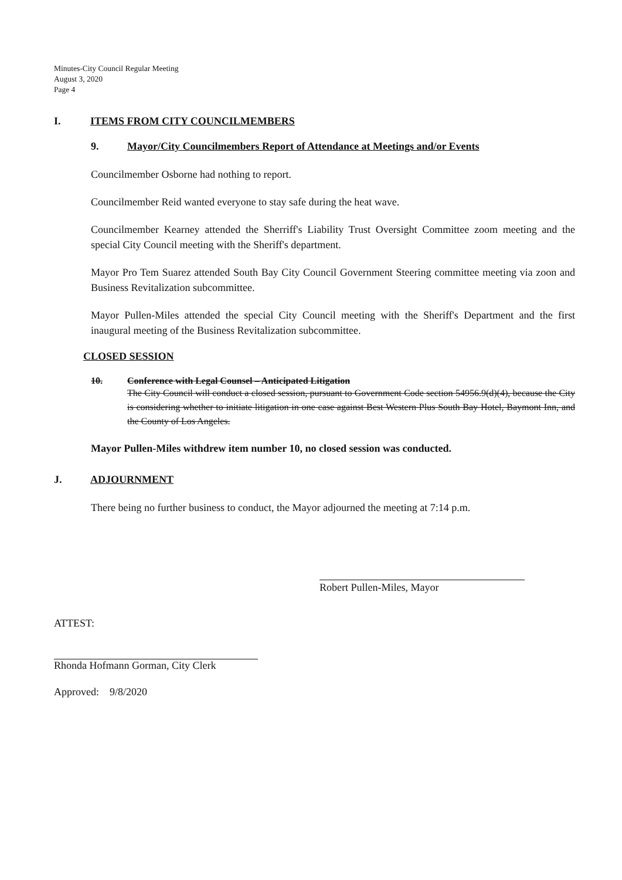Minutes-City Council Regular Meeting
August 3, 2020
Page 4
I. ITEMS FROM CITY COUNCILMEMBERS
9. Mayor/City Councilmembers Report of Attendance at Meetings and/or Events
Councilmember Osborne had nothing to report.
Councilmember Reid wanted everyone to stay safe during the heat wave.
Councilmember Kearney attended the Sherriff's Liability Trust Oversight Committee zoom meeting and the special City Council meeting with the Sheriff's department.
Mayor Pro Tem Suarez attended South Bay City Council Government Steering committee meeting via zoon and Business Revitalization subcommittee.
Mayor Pullen-Miles attended the special City Council meeting with the Sheriff's Department and the first inaugural meeting of the Business Revitalization subcommittee.
CLOSED SESSION
10. Conference with Legal Counsel – Anticipated Litigation
The City Council will conduct a closed session, pursuant to Government Code section 54956.9(d)(4), because the City is considering whether to initiate litigation in one case against Best Western Plus South Bay Hotel, Baymont Inn, and the County of Los Angeles.
Mayor Pullen-Miles withdrew item number 10, no closed session was conducted.
J. ADJOURNMENT
There being no further business to conduct, the Mayor adjourned the meeting at 7:14 p.m.
Robert Pullen-Miles, Mayor
ATTEST:
Rhonda Hofmann Gorman, City Clerk
Approved: 9/8/2020